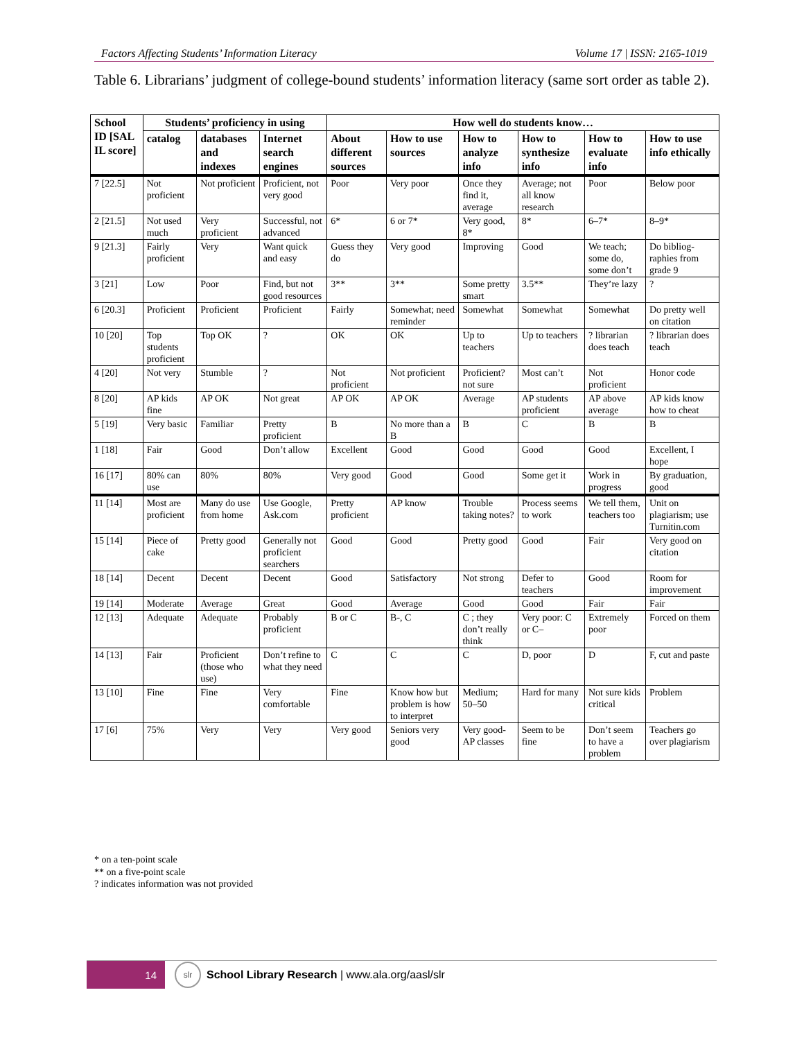Factors Affecting Students’ Information Literacy Volume 17 | ISSN: 2165-1019
Table 6. Librarians’ judgment of college-bound students’ information literacy (same sort order as table 2).
| School ID [SAL IL score] | Students’ proficiency in using | | | How well do students know… | | | | | |
| --- | --- | --- | --- | --- | --- | --- | --- | --- | --- |
| | catalog | databases and indexes | Internet search engines | About different sources | How to use sources | How to analyze info | How to synthesize info | How to evaluate info | How to use info ethically |
| 7 [22.5] | Not proficient | Not proficient | Proficient, not very good | Poor | Very poor | Once they find it, average | Average; not all know research | Poor | Below poor |
| 2 [21.5] | Not used much | Very proficient | Successful, not advanced | 6* | 6 or 7* | Very good, 8* | 8* | 6–7* | 8–9* |
| 9 [21.3] | Fairly proficient | Very | Want quick and easy | Guess they do | Very good | Improving | Good | We teach; some do, some don’t | Do bibliog-raphies from grade 9 |
| 3 [21] | Low | Poor | Find, but not good resources | 3** | 3** | Some pretty smart | 3.5** | They’re lazy | ? |
| 6 [20.3] | Proficient | Proficient | Proficient | Fairly | Somewhat; need reminder | Somewhat | Somewhat | Somewhat | Do pretty well on citation |
| 10 [20] | Top students proficient | Top OK | ? | OK | OK | Up to teachers | Up to teachers | ? librarian does teach | ? librarian does teach |
| 4 [20] | Not very | Stumble | ? | Not proficient | Not proficient | Proficient? not sure | Most can’t | Not proficient | Honor code |
| 8 [20] | AP kids fine | AP OK | Not great | AP OK | AP OK | Average | AP students proficient | AP above average | AP kids know how to cheat |
| 5 [19] | Very basic | Familiar | Pretty proficient | B | No more than a B | B | C | B | B |
| 1 [18] | Fair | Good | Don’t allow | Excellent | Good | Good | Good | Good | Excellent, I hope |
| 16 [17] | 80% can use | 80% | 80% | Very good | Good | Good | Some get it | Work in progress | By graduation, good |
| 11 [14] | Most are proficient | Many do use from home | Use Google, Ask.com | Pretty proficient | AP know | Trouble taking notes? | Process seems to work | We tell them, teachers too | Unit on plagiarism; use Turnitin.com |
| 15 [14] | Piece of cake | Pretty good | Generally not proficient searchers | Good | Good | Pretty good | Good | Fair | Very good on citation |
| 18 [14] | Decent | Decent | Decent | Good | Satisfactory | Not strong | Defer to teachers | Good | Room for improvement |
| 19 [14] | Moderate | Average | Great | Good | Average | Good | Good | Fair | Fair |
| 12 [13] | Adequate | Adequate | Probably proficient | B or C | B-, C | C ; they don’t really think | Very poor: C or C– | Extremely poor | Forced on them |
| 14 [13] | Fair | Proficient (those who use) | Don’t refine to what they need | C | C | C | D, poor | D | F, cut and paste |
| 13 [10] | Fine | Fine | Very comfortable | Fine | Know how but problem is how to interpret | Medium; 50–50 | Hard for many | Not sure kids critical | Problem |
| 17 [6] | 75% | Very | Very | Very good | Seniors very good | Very good- AP classes | Seem to be fine | Don’t seem to have a problem | Teachers go over plagiarism |
* on a ten-point scale
** on a five-point scale
? indicates information was not provided
14
slr
School Library Research | www.ala.org/aasl/slr